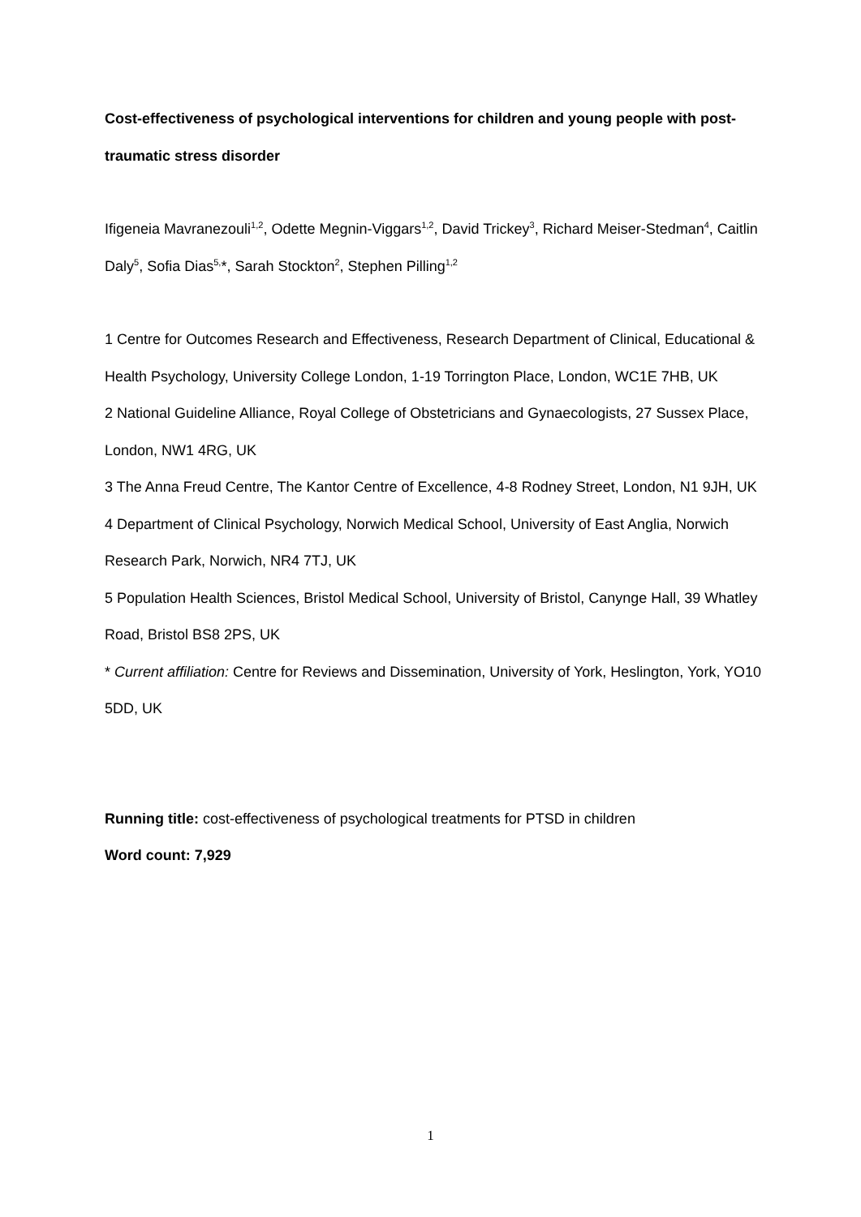Cost-effectiveness of psychological interventions for children and young people with post-traumatic stress disorder
Ifigeneia Mavranezouli<sup>1,2</sup>, Odette Megnin-Viggars<sup>1,2</sup>, David Trickey<sup>3</sup>, Richard Meiser-Stedman<sup>4</sup>, Caitlin Daly<sup>5</sup>, Sofia Dias<sup>5,</sup>*, Sarah Stockton<sup>2</sup>, Stephen Pilling<sup>1,2</sup>
1 Centre for Outcomes Research and Effectiveness, Research Department of Clinical, Educational & Health Psychology, University College London, 1-19 Torrington Place, London, WC1E 7HB, UK
2 National Guideline Alliance, Royal College of Obstetricians and Gynaecologists, 27 Sussex Place, London, NW1 4RG, UK
3 The Anna Freud Centre, The Kantor Centre of Excellence, 4-8 Rodney Street, London, N1 9JH, UK
4 Department of Clinical Psychology, Norwich Medical School, University of East Anglia, Norwich Research Park, Norwich, NR4 7TJ, UK
5 Population Health Sciences, Bristol Medical School, University of Bristol, Canynge Hall, 39 Whatley Road, Bristol BS8 2PS, UK
* Current affiliation: Centre for Reviews and Dissemination, University of York, Heslington, York, YO10 5DD, UK
Running title: cost-effectiveness of psychological treatments for PTSD in children
Word count: 7,929
1